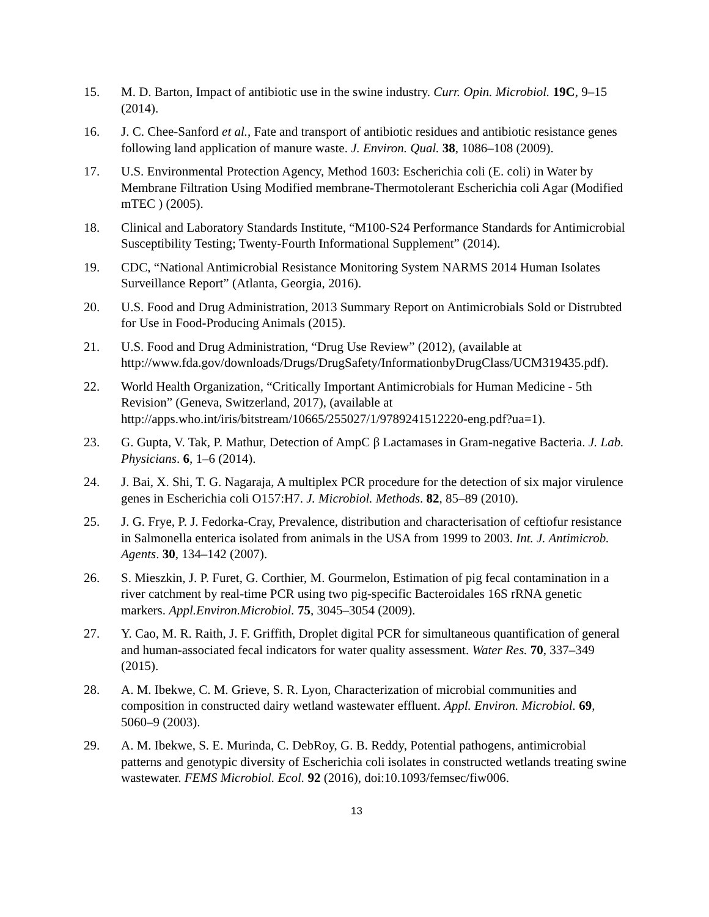15. M. D. Barton, Impact of antibiotic use in the swine industry. Curr. Opin. Microbiol. 19C, 9–15 (2014).
16. J. C. Chee-Sanford et al., Fate and transport of antibiotic residues and antibiotic resistance genes following land application of manure waste. J. Environ. Qual. 38, 1086–108 (2009).
17. U.S. Environmental Protection Agency, Method 1603: Escherichia coli (E. coli) in Water by Membrane Filtration Using Modified membrane-Thermotolerant Escherichia coli Agar (Modified mTEC ) (2005).
18. Clinical and Laboratory Standards Institute, “M100-S24 Performance Standards for Antimicrobial Susceptibility Testing; Twenty-Fourth Informational Supplement” (2014).
19. CDC, “National Antimicrobial Resistance Monitoring System NARMS 2014 Human Isolates Surveillance Report” (Atlanta, Georgia, 2016).
20. U.S. Food and Drug Administration, 2013 Summary Report on Antimicrobials Sold or Distrubted for Use in Food-Producing Animals (2015).
21. U.S. Food and Drug Administration, “Drug Use Review” (2012), (available at http://www.fda.gov/downloads/Drugs/DrugSafety/InformationbyDrugClass/UCM319435.pdf).
22. World Health Organization, “Critically Important Antimicrobials for Human Medicine - 5th Revision” (Geneva, Switzerland, 2017), (available at http://apps.who.int/iris/bitstream/10665/255027/1/9789241512220-eng.pdf?ua=1).
23. G. Gupta, V. Tak, P. Mathur, Detection of AmpC β Lactamases in Gram-negative Bacteria. J. Lab. Physicians. 6, 1–6 (2014).
24. J. Bai, X. Shi, T. G. Nagaraja, A multiplex PCR procedure for the detection of six major virulence genes in Escherichia coli O157:H7. J. Microbiol. Methods. 82, 85–89 (2010).
25. J. G. Frye, P. J. Fedorka-Cray, Prevalence, distribution and characterisation of ceftiofur resistance in Salmonella enterica isolated from animals in the USA from 1999 to 2003. Int. J. Antimicrob. Agents. 30, 134–142 (2007).
26. S. Mieszkin, J. P. Furet, G. Corthier, M. Gourmelon, Estimation of pig fecal contamination in a river catchment by real-time PCR using two pig-specific Bacteroidales 16S rRNA genetic markers. Appl.Environ.Microbiol. 75, 3045–3054 (2009).
27. Y. Cao, M. R. Raith, J. F. Griffith, Droplet digital PCR for simultaneous quantification of general and human-associated fecal indicators for water quality assessment. Water Res. 70, 337–349 (2015).
28. A. M. Ibekwe, C. M. Grieve, S. R. Lyon, Characterization of microbial communities and composition in constructed dairy wetland wastewater effluent. Appl. Environ. Microbiol. 69, 5060–9 (2003).
29. A. M. Ibekwe, S. E. Murinda, C. DebRoy, G. B. Reddy, Potential pathogens, antimicrobial patterns and genotypic diversity of Escherichia coli isolates in constructed wetlands treating swine wastewater. FEMS Microbiol. Ecol. 92 (2016), doi:10.1093/femsec/fiw006.
13